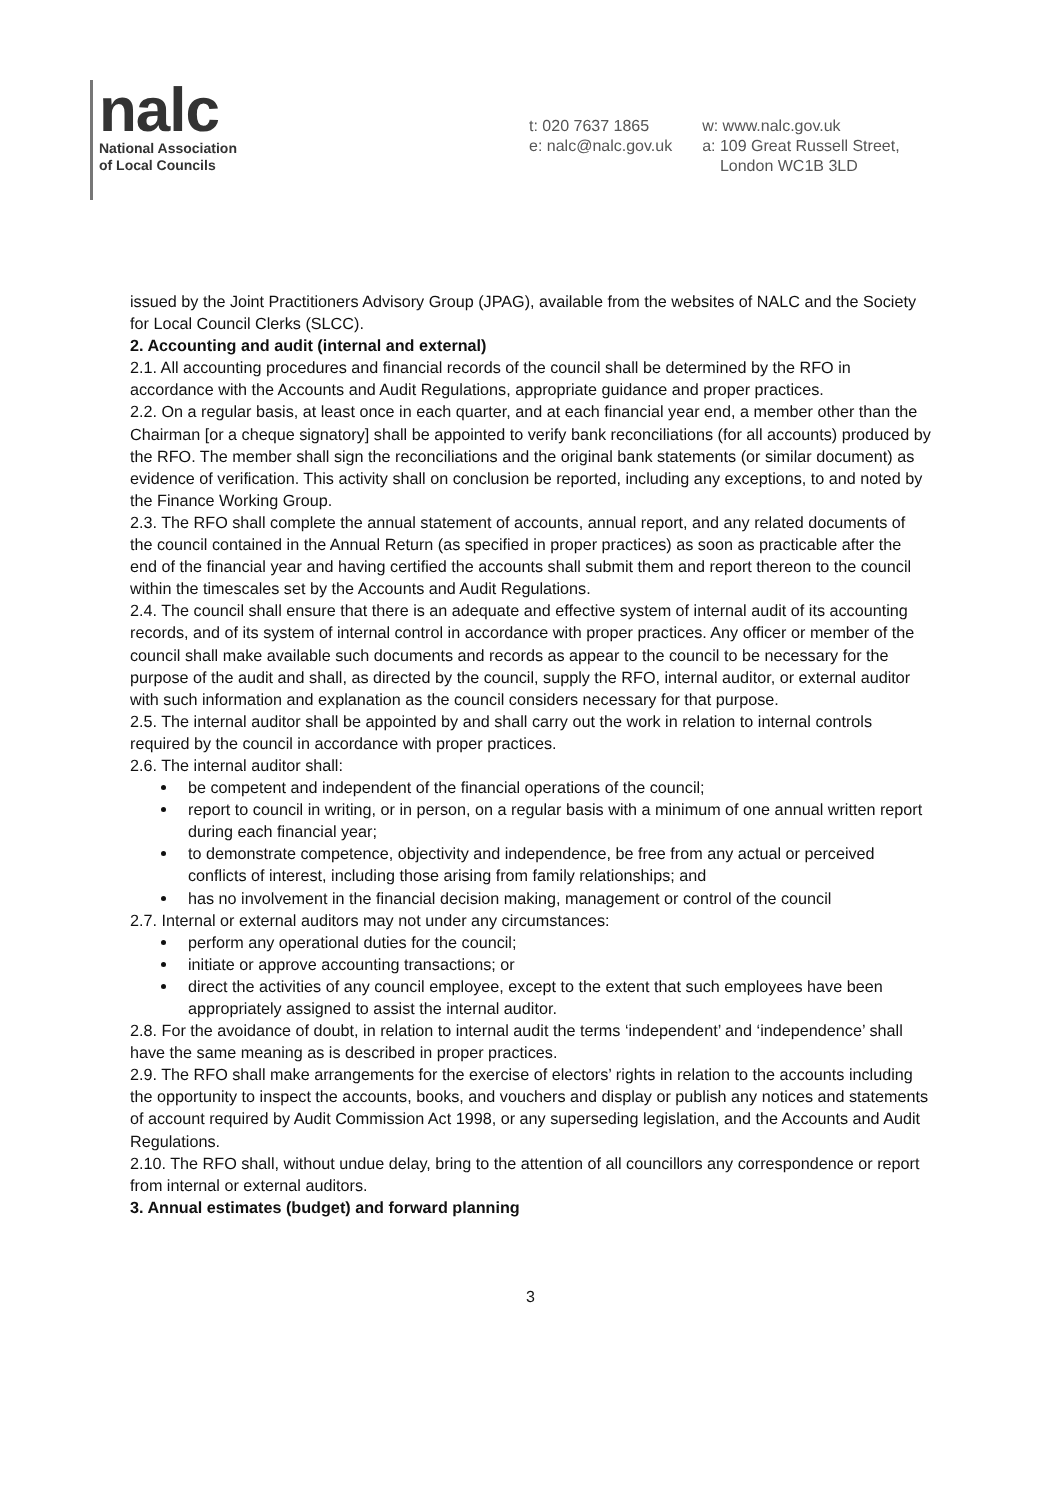nalc
National Association
of Local Councils
t: 020 7637 1865
e: nalc@nalc.gov.uk
w: www.nalc.gov.uk
a: 109 Great Russell Street,
London WC1B 3LD
issued by the Joint Practitioners Advisory Group (JPAG), available from the websites of NALC and the Society for Local Council Clerks (SLCC).
2. Accounting and audit (internal and external)
2.1. All accounting procedures and financial records of the council shall be determined by the RFO in accordance with the Accounts and Audit Regulations, appropriate guidance and proper practices.
2.2. On a regular basis, at least once in each quarter, and at each financial year end, a member other than the Chairman [or a cheque signatory] shall be appointed to verify bank reconciliations (for all accounts) produced by the RFO. The member shall sign the reconciliations and the original bank statements (or similar document) as evidence of verification. This activity shall on conclusion be reported, including any exceptions, to and noted by the Finance Working Group.
2.3. The RFO shall complete the annual statement of accounts, annual report, and any related documents of the council contained in the Annual Return (as specified in proper practices) as soon as practicable after the end of the financial year and having certified the accounts shall submit them and report thereon to the council within the timescales set by the Accounts and Audit Regulations.
2.4. The council shall ensure that there is an adequate and effective system of internal audit of its accounting records, and of its system of internal control in accordance with proper practices. Any officer or member of the council shall make available such documents and records as appear to the council to be necessary for the purpose of the audit and shall, as directed by the council, supply the RFO, internal auditor, or external auditor with such information and explanation as the council considers necessary for that purpose.
2.5. The internal auditor shall be appointed by and shall carry out the work in relation to internal controls required by the council in accordance with proper practices.
2.6. The internal auditor shall:
be competent and independent of the financial operations of the council;
report to council in writing, or in person, on a regular basis with a minimum of one annual written report during each financial year;
to demonstrate competence, objectivity and independence, be free from any actual or perceived conflicts of interest, including those arising from family relationships; and
has no involvement in the financial decision making, management or control of the council
2.7. Internal or external auditors may not under any circumstances:
perform any operational duties for the council;
initiate or approve accounting transactions; or
direct the activities of any council employee, except to the extent that such employees have been appropriately assigned to assist the internal auditor.
2.8. For the avoidance of doubt, in relation to internal audit the terms ‘independent’ and ‘independence’ shall have the same meaning as is described in proper practices.
2.9. The RFO shall make arrangements for the exercise of electors’ rights in relation to the accounts including the opportunity to inspect the accounts, books, and vouchers and display or publish any notices and statements of account required by Audit Commission Act 1998, or any superseding legislation, and the Accounts and Audit Regulations.
2.10. The RFO shall, without undue delay, bring to the attention of all councillors any correspondence or report from internal or external auditors.
3. Annual estimates (budget) and forward planning
3